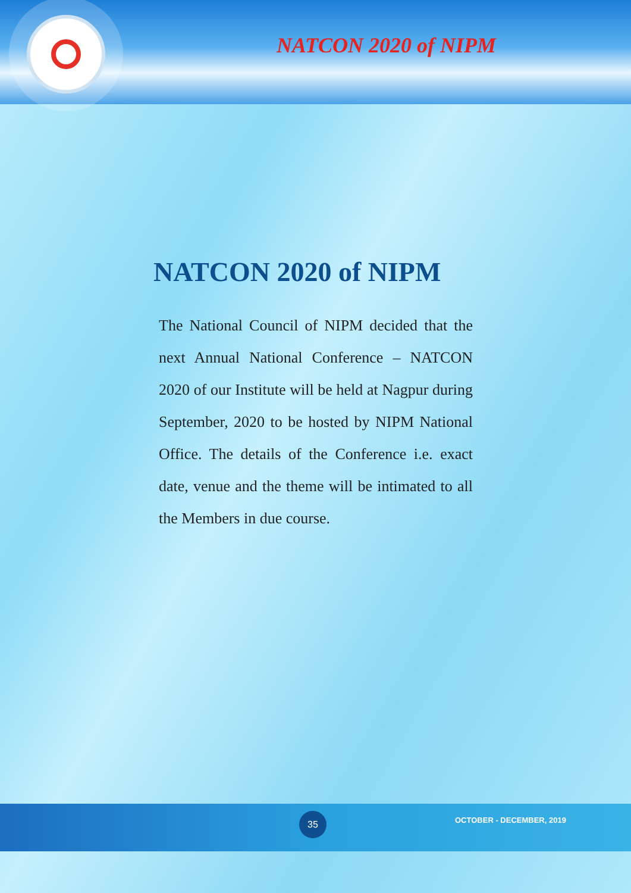NATCON 2020 of NIPM
NATCON 2020 of NIPM
The National Council of NIPM decided that the next Annual National Conference – NATCON 2020 of our Institute will be held at Nagpur during September, 2020 to be hosted by NIPM National Office. The details of the Conference i.e. exact date, venue and the theme will be intimated to all the Members in due course.
35 OCTOBER - DECEMBER, 2019